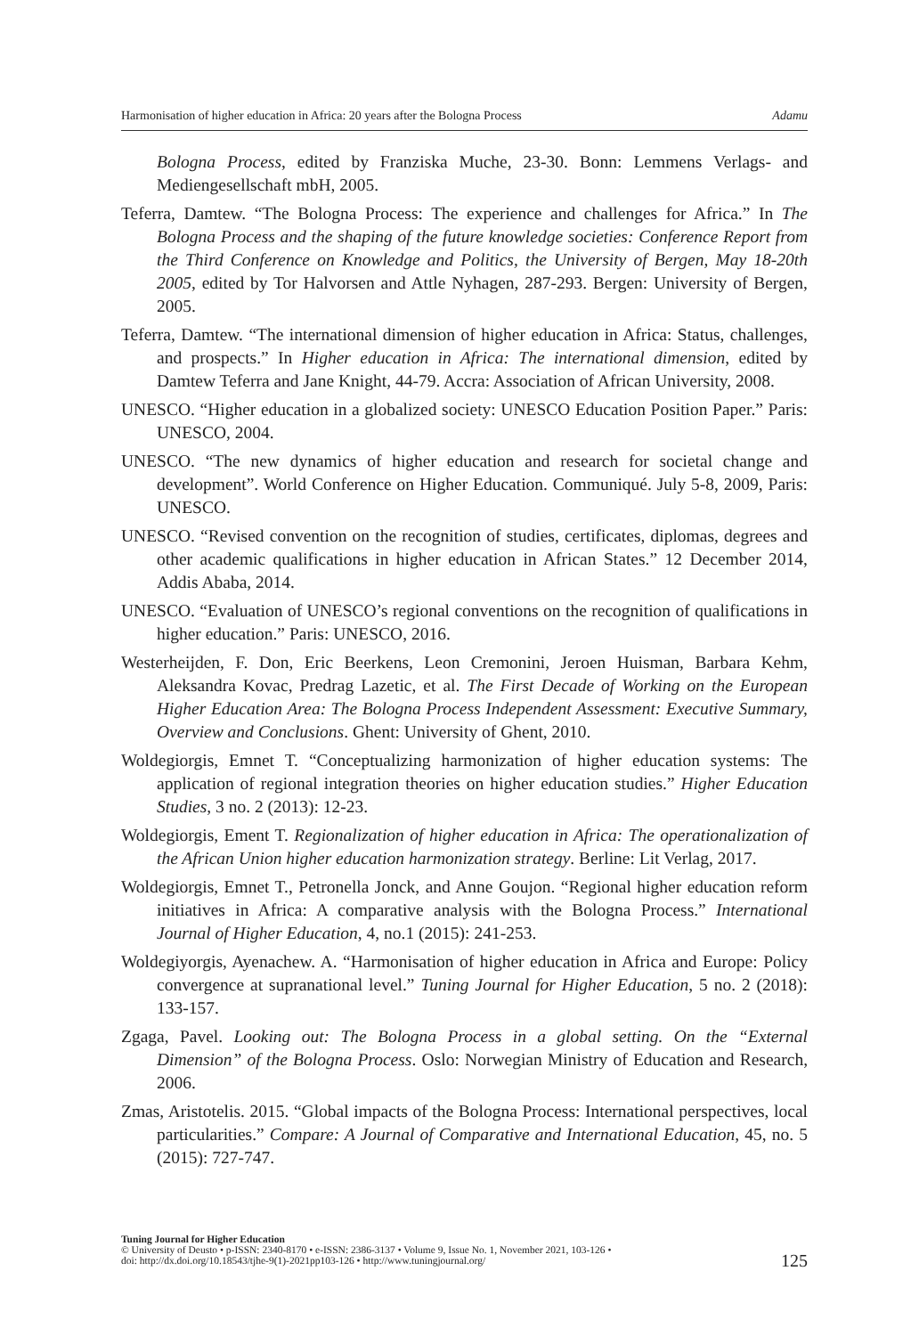Harmonisation of higher education in Africa: 20 years after the Bologna Process Adamu
Bologna Process, edited by Franziska Muche, 23-30. Bonn: Lemmens Verlags- and Mediengesellschaft mbH, 2005.
Teferra, Damtew. “The Bologna Process: The experience and challenges for Africa.” In The Bologna Process and the shaping of the future knowledge societies: Conference Report from the Third Conference on Knowledge and Politics, the University of Bergen, May 18-20th 2005, edited by Tor Halvorsen and Attle Nyhagen, 287-293. Bergen: University of Bergen, 2005.
Teferra, Damtew. “The international dimension of higher education in Africa: Status, challenges, and prospects.” In Higher education in Africa: The international dimension, edited by Damtew Teferra and Jane Knight, 44-79. Accra: Association of African University, 2008.
UNESCO. “Higher education in a globalized society: UNESCO Education Position Paper.” Paris: UNESCO, 2004.
UNESCO. “The new dynamics of higher education and research for societal change and development”. World Conference on Higher Education. Communiqué. July 5-8, 2009, Paris: UNESCO.
UNESCO. “Revised convention on the recognition of studies, certificates, diplomas, degrees and other academic qualifications in higher education in African States.” 12 December 2014, Addis Ababa, 2014.
UNESCO. “Evaluation of UNESCO’s regional conventions on the recognition of qualifications in higher education.” Paris: UNESCO, 2016.
Westerheijden, F. Don, Eric Beerkens, Leon Cremonini, Jeroen Huisman, Barbara Kehm, Aleksandra Kovac, Predrag Lazetic, et al. The First Decade of Working on the European Higher Education Area: The Bologna Process Independent Assessment: Executive Summary, Overview and Conclusions. Ghent: University of Ghent, 2010.
Woldegiorgis, Emnet T. “Conceptualizing harmonization of higher education systems: The application of regional integration theories on higher education studies.” Higher Education Studies, 3 no. 2 (2013): 12-23.
Woldegiorgis, Ement T. Regionalization of higher education in Africa: The operationalization of the African Union higher education harmonization strategy. Berline: Lit Verlag, 2017.
Woldegiorgis, Emnet T., Petronella Jonck, and Anne Goujon. “Regional higher education reform initiatives in Africa: A comparative analysis with the Bologna Process.” International Journal of Higher Education, 4, no.1 (2015): 241-253.
Woldegiyorgis, Ayenachew. A. “Harmonisation of higher education in Africa and Europe: Policy convergence at supranational level.” Tuning Journal for Higher Education, 5 no. 2 (2018): 133-157.
Zgaga, Pavel. Looking out: The Bologna Process in a global setting. On the “External Dimension” of the Bologna Process. Oslo: Norwegian Ministry of Education and Research, 2006.
Zmas, Aristotelis. 2015. “Global impacts of the Bologna Process: International perspectives, local particularities.” Compare: A Journal of Comparative and International Education, 45, no. 5 (2015): 727-747.
Tuning Journal for Higher Education
© University of Deusto • p-ISSN: 2340-8170 • e-ISSN: 2386-3137 • Volume 9, Issue No. 1, November 2021, 103-126 •
doi: http://dx.doi.org/10.18543/tjhe-9(1)-2021pp103-126 • http://www.tuningjournal.org/
125